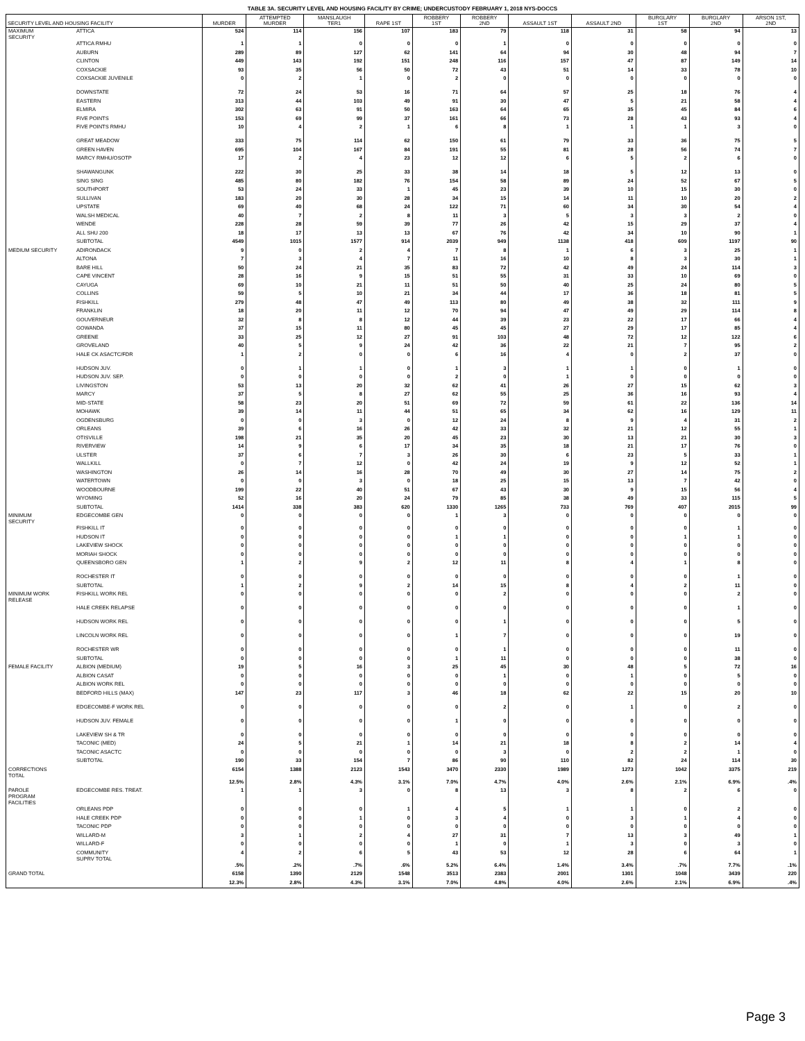TABLE 3A. SECURITY LEVEL AND HOUSING FACILITY BY CRIME; UNDERCUSTODY FEBRUARY 1, 2018 NYS-DOCCS
| SECURITY LEVEL AND HOUSING FACILITY | | MURDER | ATTEMPTED MURDER | MANSLAUGH TER1 | RAPE 1ST | ROBBERY 1ST | ROBBERY 2ND | ASSAULT 1ST | ASSAULT 2ND | BURGLARY 1ST | BURGLARY 2ND | ARSON 1ST, 2ND |
| --- | --- | --- | --- | --- | --- | --- | --- | --- | --- | --- | --- | --- |
| MAXIMUM SECURITY | ATTICA | 524 | 114 | 156 | 107 | 183 | 79 | 118 | 31 | 58 | 94 | 13 |
| | ATTICA RMHU | 1 | 1 | 0 | 0 | 0 | 1 | 0 | 0 | 0 | 0 | 0 |
| | AUBURN | 289 | 89 | 127 | 62 | 141 | 64 | 94 | 30 | 48 | 94 | 7 |
| | CLINTON | 449 | 143 | 192 | 151 | 248 | 116 | 157 | 47 | 87 | 149 | 14 |
| | COXSACKIE | 93 | 35 | 56 | 50 | 72 | 43 | 51 | 14 | 33 | 78 | 10 |
| | COXSACKIE JUVENILE | 0 | 2 | 1 | 0 | 2 | 0 | 0 | 0 | 0 | 0 | 0 |
| | DOWNSTATE | 72 | 24 | 53 | 16 | 71 | 64 | 57 | 25 | 18 | 76 | 4 |
| | EASTERN | 313 | 44 | 103 | 49 | 91 | 30 | 47 | 5 | 21 | 58 | 4 |
| | ELMIRA | 302 | 63 | 91 | 50 | 163 | 64 | 65 | 35 | 45 | 84 | 6 |
| | FIVE POINTS | 153 | 69 | 99 | 37 | 161 | 66 | 73 | 28 | 43 | 93 | 4 |
| | FIVE POINTS RMHU | 10 | 4 | 2 | 1 | 6 | 8 | 1 | 1 | 1 | 3 | 0 |
| | GREAT MEADOW | 333 | 75 | 114 | 62 | 150 | 61 | 79 | 33 | 36 | 75 | 5 |
| | GREEN HAVEN | 695 | 104 | 167 | 84 | 191 | 55 | 81 | 28 | 56 | 74 | 7 |
| | MARCY RMHU/OSOTP | 17 | 2 | 4 | 23 | 12 | 12 | 6 | 5 | 2 | 6 | 0 |
| | SHAWANGUNK | 222 | 30 | 25 | 33 | 38 | 14 | 18 | 5 | 12 | 13 | 0 |
| | SING SING | 485 | 80 | 182 | 76 | 154 | 58 | 89 | 24 | 52 | 67 | 5 |
| | SOUTHPORT | 53 | 24 | 33 | 1 | 45 | 23 | 39 | 10 | 15 | 30 | 0 |
| | SULLIVAN | 183 | 20 | 30 | 28 | 34 | 15 | 14 | 11 | 10 | 20 | 2 |
| | UPSTATE | 69 | 40 | 68 | 24 | 122 | 71 | 60 | 34 | 30 | 54 | 4 |
| | WALSH MEDICAL | 40 | 7 | 2 | 8 | 11 | 3 | 5 | 3 | 3 | 2 | 0 |
| | WENDE | 228 | 28 | 59 | 39 | 77 | 26 | 42 | 15 | 29 | 37 | 4 |
| | ALL SHU 200 | 18 | 17 | 13 | 13 | 67 | 76 | 42 | 34 | 10 | 90 | 1 |
| | SUBTOTAL | 4549 | 1015 | 1577 | 914 | 2039 | 949 | 1138 | 418 | 609 | 1197 | 90 |
| MEDIUM SECURITY | ADIRONDACK | 9 | 0 | 2 | 4 | 7 | 8 | 1 | 6 | 3 | 25 | 1 |
| | ALTONA | 7 | 3 | 4 | 7 | 11 | 16 | 10 | 8 | 3 | 30 | 1 |
| | BARE HILL | 50 | 24 | 21 | 35 | 83 | 72 | 42 | 49 | 24 | 114 | 3 |
| | CAPE VINCENT | 28 | 16 | 9 | 15 | 51 | 55 | 31 | 33 | 10 | 69 | 0 |
| | CAYUGA | 69 | 10 | 21 | 11 | 51 | 50 | 40 | 25 | 24 | 80 | 5 |
| | COLLINS | 59 | 5 | 10 | 21 | 34 | 44 | 17 | 36 | 18 | 81 | 5 |
| | FISHKILL | 279 | 48 | 47 | 49 | 113 | 80 | 49 | 38 | 32 | 111 | 9 |
| | FRANKLIN | 18 | 20 | 11 | 12 | 70 | 94 | 47 | 49 | 29 | 114 | 8 |
| | GOUVERNEUR | 32 | 8 | 8 | 12 | 44 | 39 | 23 | 22 | 17 | 66 | 4 |
| | GOWANDA | 37 | 15 | 11 | 80 | 45 | 45 | 27 | 29 | 17 | 85 | 4 |
| | GREENE | 33 | 25 | 12 | 27 | 91 | 103 | 48 | 72 | 12 | 122 | 6 |
| | GROVELAND | 40 | 5 | 9 | 24 | 42 | 36 | 22 | 21 | 7 | 95 | 2 |
| | HALE CK ASACTC/FDR | 1 | 2 | 0 | 0 | 6 | 16 | 4 | 0 | 2 | 37 | 0 |
| | HUDSON JUV. | 0 | 1 | 1 | 0 | 1 | 3 | 1 | 1 | 0 | 1 | 0 |
| | HUDSON JUV. SEP. | 0 | 0 | 0 | 0 | 2 | 0 | 1 | 0 | 0 | 0 | 0 |
| | LIVINGSTON | 53 | 13 | 20 | 32 | 62 | 41 | 26 | 27 | 15 | 62 | 3 |
| | MARCY | 37 | 5 | 8 | 27 | 62 | 55 | 25 | 36 | 16 | 93 | 4 |
| | MID-STATE | 58 | 23 | 20 | 51 | 69 | 72 | 59 | 61 | 22 | 136 | 14 |
| | MOHAWK | 39 | 14 | 11 | 44 | 51 | 65 | 34 | 62 | 16 | 129 | 11 |
| | OGDENSBURG | 0 | 0 | 3 | 0 | 12 | 24 | 8 | 9 | 4 | 31 | 2 |
| | ORLEANS | 39 | 6 | 16 | 26 | 42 | 33 | 32 | 21 | 12 | 55 | 1 |
| | OTISVILLE | 198 | 21 | 35 | 20 | 45 | 23 | 30 | 13 | 21 | 30 | 3 |
| | RIVERVIEW | 14 | 9 | 6 | 17 | 34 | 35 | 18 | 21 | 17 | 76 | 0 |
| | ULSTER | 37 | 6 | 7 | 3 | 26 | 30 | 6 | 23 | 5 | 33 | 1 |
| | WALLKILL | 0 | 7 | 12 | 0 | 42 | 24 | 19 | 9 | 12 | 52 | 1 |
| | WASHINGTON | 26 | 14 | 16 | 28 | 70 | 49 | 30 | 27 | 14 | 75 | 2 |
| | WATERTOWN | 0 | 0 | 3 | 0 | 18 | 25 | 15 | 13 | 7 | 42 | 0 |
| | WOODBOURNE | 199 | 22 | 40 | 51 | 67 | 43 | 30 | 9 | 15 | 56 | 4 |
| | WYOMING | 52 | 16 | 20 | 24 | 79 | 85 | 38 | 49 | 33 | 115 | 5 |
| | SUBTOTAL | 1414 | 338 | 383 | 620 | 1330 | 1265 | 733 | 769 | 407 | 2015 | 99 |
| MINIMUM SECURITY | EDGECOMBE GEN | 0 | 0 | 0 | 0 | 1 | 3 | 0 | 0 | 0 | 0 | 0 |
| | FISHKILL IT | 0 | 0 | 0 | 0 | 0 | 0 | 0 | 0 | 0 | 1 | 0 |
| | HUDSON IT | 0 | 0 | 0 | 0 | 1 | 1 | 0 | 0 | 1 | 1 | 0 |
| | LAKEVIEW SHOCK | 0 | 0 | 0 | 0 | 0 | 0 | 0 | 0 | 0 | 0 | 0 |
| | MORIAH SHOCK | 0 | 0 | 0 | 0 | 0 | 0 | 0 | 0 | 0 | 0 | 0 |
| | QUEENSBORO GEN | 1 | 2 | 9 | 2 | 12 | 11 | 8 | 4 | 1 | 8 | 0 |
| | ROCHESTER IT | 0 | 0 | 0 | 0 | 0 | 0 | 0 | 0 | 0 | 1 | 0 |
| | SUBTOTAL | 1 | 2 | 9 | 2 | 14 | 15 | 8 | 4 | 2 | 11 | 0 |
| MINIMUM WORK RELEASE | FISHKILL WORK REL | 0 | 0 | 0 | 0 | 0 | 2 | 0 | 0 | 0 | 2 | 0 |
| | HALE CREEK RELAPSE | 0 | 0 | 0 | 0 | 0 | 0 | 0 | 0 | 0 | 1 | 0 |
| | HUDSON WORK REL | 0 | 0 | 0 | 0 | 0 | 1 | 0 | 0 | 0 | 5 | 0 |
| | LINCOLN WORK REL | 0 | 0 | 0 | 0 | 1 | 7 | 0 | 0 | 0 | 19 | 0 |
| | ROCHESTER WR | 0 | 0 | 0 | 0 | 0 | 1 | 0 | 0 | 0 | 11 | 0 |
| | SUBTOTAL | 0 | 0 | 0 | 0 | 1 | 11 | 0 | 0 | 0 | 38 | 0 |
| FEMALE FACILITY | ALBION (MEDIUM) | 19 | 5 | 16 | 3 | 25 | 45 | 30 | 48 | 5 | 72 | 16 |
| | ALBION CASAT | 0 | 0 | 0 | 0 | 0 | 1 | 0 | 1 | 0 | 5 | 0 |
| | ALBION WORK REL | 0 | 0 | 0 | 0 | 0 | 0 | 0 | 0 | 0 | 0 | 0 |
| | BEDFORD HILLS (MAX) | 147 | 23 | 117 | 3 | 46 | 18 | 62 | 22 | 15 | 20 | 10 |
| | EDGECOMBE-F WORK REL | 0 | 0 | 0 | 0 | 0 | 2 | 0 | 1 | 0 | 2 | 0 |
| | HUDSON JUV. FEMALE | 0 | 0 | 0 | 0 | 1 | 0 | 0 | 0 | 0 | 0 | 0 |
| | LAKEVIEW SH & TR | 0 | 0 | 0 | 0 | 0 | 0 | 0 | 0 | 0 | 0 | 0 |
| | TACONIC (MED) | 24 | 5 | 21 | 1 | 14 | 21 | 18 | 8 | 2 | 14 | 4 |
| | TACONIC ASACTC | 0 | 0 | 0 | 0 | 0 | 3 | 0 | 2 | 2 | 1 | 0 |
| | SUBTOTAL | 190 | 33 | 154 | 7 | 86 | 90 | 110 | 82 | 24 | 114 | 30 |
| CORRECTIONS TOTAL | | 6154 | 1388 | 2123 | 1543 | 3470 | 2330 | 1989 | 1273 | 1042 | 3375 | 219 |
| | | 12.5% | 2.8% | 4.3% | 3.1% | 7.0% | 4.7% | 4.0% | 2.6% | 2.1% | 6.9% | .4% |
| PAROLE PROGRAM FACILITIES | EDGECOMBE RES. TREAT. | 1 | 1 | 3 | 0 | 8 | 13 | 3 | 8 | 2 | 6 | 0 |
| | ORLEANS PDP | 0 | 0 | 0 | 1 | 4 | 5 | 1 | 1 | 0 | 2 | 0 |
| | HALE CREEK PDP | 0 | 0 | 1 | 0 | 3 | 4 | 0 | 3 | 1 | 4 | 0 |
| | TACONIC PDP | 0 | 0 | 0 | 0 | 0 | 0 | 0 | 0 | 0 | 0 | 0 |
| | WILLARD-M | 3 | 1 | 2 | 4 | 27 | 31 | 7 | 13 | 3 | 49 | 1 |
| | WILLARD-F | 0 | 0 | 0 | 0 | 1 | 0 | 1 | 3 | 0 | 3 | 0 |
| | COMMUNITY SUPRV TOTAL | 4 | 2 | 6 | 5 | 43 | 53 | 12 | 28 | 6 | 64 | 1 |
| | | .5% | .2% | .7% | .6% | 5.2% | 6.4% | 1.4% | 3.4% | .7% | 7.7% | .1% |
| GRAND TOTAL | | 6158 | 1390 | 2129 | 1548 | 3513 | 2383 | 2001 | 1301 | 1048 | 3439 | 220 |
| | | 12.3% | 2.8% | 4.3% | 3.1% | 7.0% | 4.8% | 4.0% | 2.6% | 2.1% | 6.9% | .4% |
Page 3